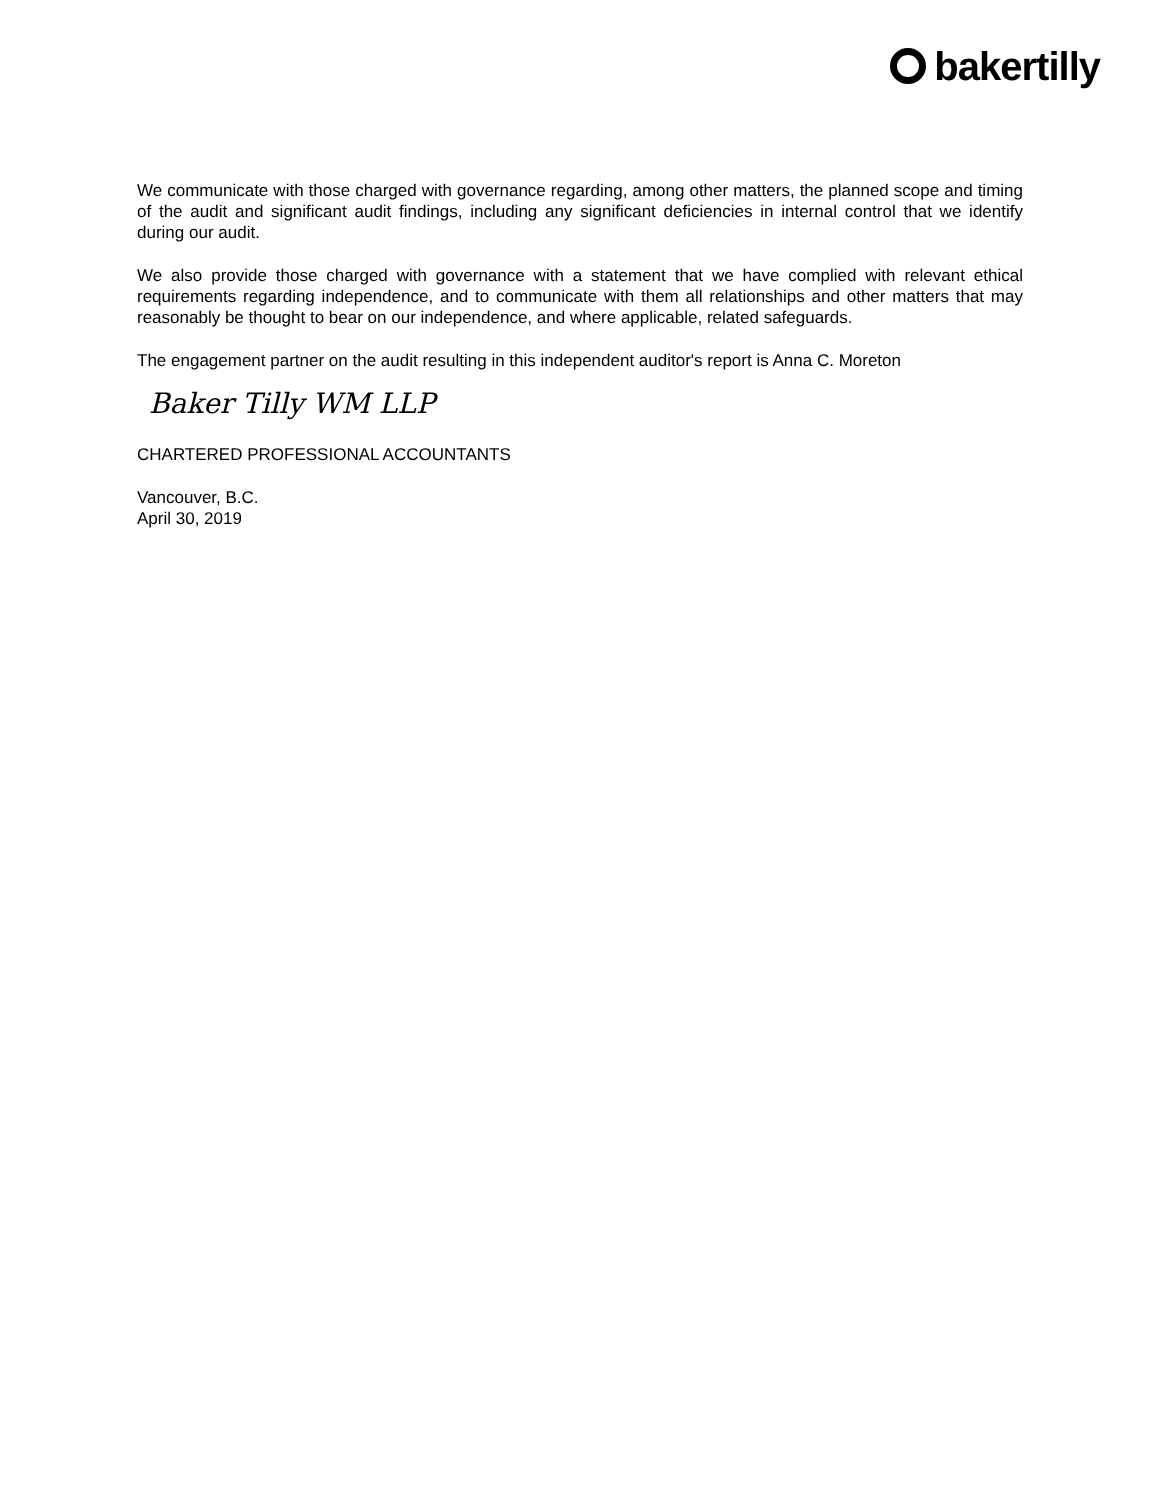bakertilly
We communicate with those charged with governance regarding, among other matters, the planned scope and timing of the audit and significant audit findings, including any significant deficiencies in internal control that we identify during our audit.
We also provide those charged with governance with a statement that we have complied with relevant ethical requirements regarding independence, and to communicate with them all relationships and other matters that may reasonably be thought to bear on our independence, and where applicable, related safeguards.
The engagement partner on the audit resulting in this independent auditor's report is Anna C. Moreton
Baker Tilly WM LLP
CHARTERED PROFESSIONAL ACCOUNTANTS
Vancouver, B.C.
April 30, 2019